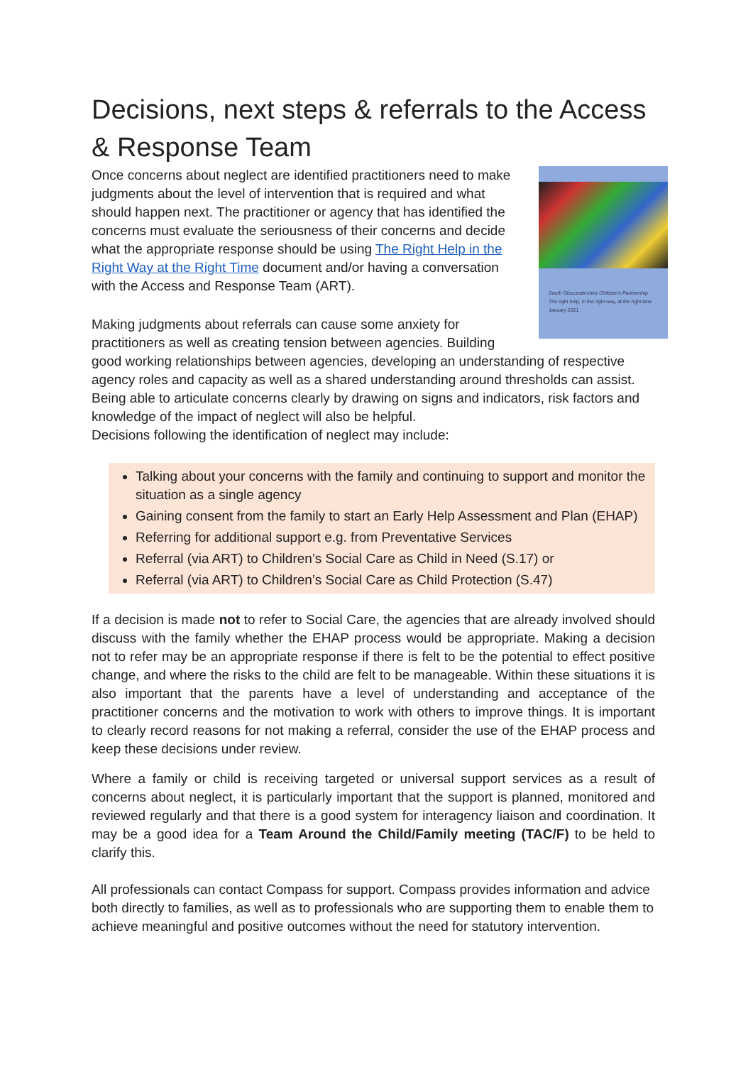Decisions, next steps & referrals to the Access & Response Team
South Gloucestershire Children's Partnership
The right help, in the right way, at the right time
January 2021
Once concerns about neglect are identified practitioners need to make judgments about the level of intervention that is required and what should happen next. The practitioner or agency that has identified the concerns must evaluate the seriousness of their concerns and decide what the appropriate response should be using The Right Help in the Right Way at the Right Time document and/or having a conversation with the Access and Response Team (ART).
Making judgments about referrals can cause some anxiety for practitioners as well as creating tension between agencies. Building good working relationships between agencies, developing an understanding of respective agency roles and capacity as well as a shared understanding around thresholds can assist. Being able to articulate concerns clearly by drawing on signs and indicators, risk factors and knowledge of the impact of neglect will also be helpful.
Decisions following the identification of neglect may include:
Talking about your concerns with the family and continuing to support and monitor the situation as a single agency
Gaining consent from the family to start an Early Help Assessment and Plan (EHAP)
Referring for additional support e.g. from Preventative Services
Referral (via ART) to Children’s Social Care as Child in Need (S.17) or
Referral (via ART) to Children’s Social Care as Child Protection (S.47)
If a decision is made not to refer to Social Care, the agencies that are already involved should discuss with the family whether the EHAP process would be appropriate. Making a decision not to refer may be an appropriate response if there is felt to be the potential to effect positive change, and where the risks to the child are felt to be manageable. Within these situations it is also important that the parents have a level of understanding and acceptance of the practitioner concerns and the motivation to work with others to improve things. It is important to clearly record reasons for not making a referral, consider the use of the EHAP process and keep these decisions under review.
Where a family or child is receiving targeted or universal support services as a result of concerns about neglect, it is particularly important that the support is planned, monitored and reviewed regularly and that there is a good system for interagency liaison and coordination. It may be a good idea for a Team Around the Child/Family meeting (TAC/F) to be held to clarify this.
All professionals can contact Compass for support. Compass provides information and advice both directly to families, as well as to professionals who are supporting them to enable them to achieve meaningful and positive outcomes without the need for statutory intervention.